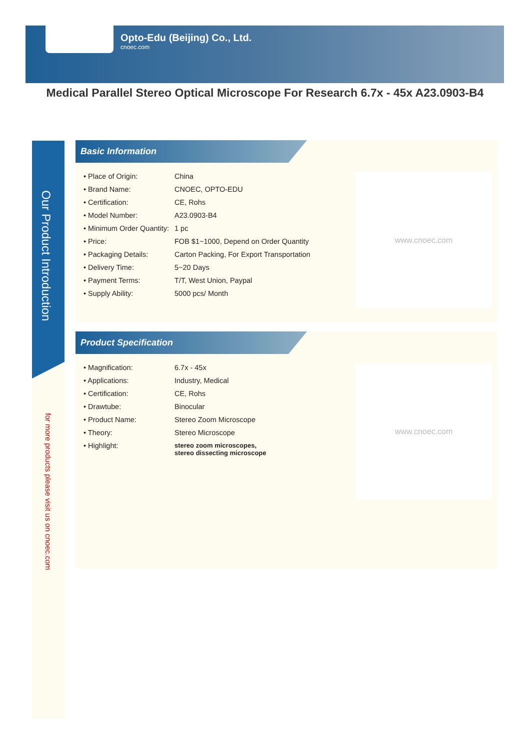Opto-Edu (Beijing) Co., Ltd.
cnoec.com
Medical Parallel Stereo Optical Microscope For Research 6.7x - 45x A23.0903-B4
Our Product Introduction
for more products please visit us on cnoec.com
Basic Information
| • Place of Origin: | China |
| • Brand Name: | CNOEC, OPTO-EDU |
| • Certification: | CE, Rohs |
| • Model Number: | A23.0903-B4 |
| • Minimum Order Quantity: | 1 pc |
| • Price: | FOB $1~1000, Depend on Order Quantity |
| • Packaging Details: | Carton Packing, For Export Transportation |
| • Delivery Time: | 5~20 Days |
| • Payment Terms: | T/T, West Union, Paypal |
| • Supply Ability: | 5000 pcs/ Month |
www.cnoec.com
Product Specification
| • Magnification: | 6.7x - 45x |
| • Applications: | Industry, Medical |
| • Certification: | CE, Rohs |
| • Drawtube: | Binocular |
| • Product Name: | Stereo Zoom Microscope |
| • Theory: | Stereo Microscope |
| • Highlight: | stereo zoom microscopes, stereo dissecting microscope |
www.cnoec.com